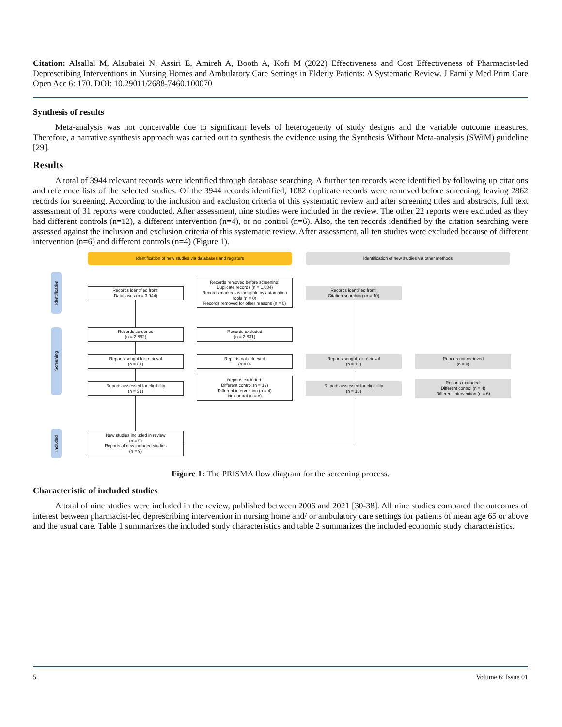Citation: Alsallal M, Alsubaiei N, Assiri E, Amireh A, Booth A, Kofi M (2022) Effectiveness and Cost Effectiveness of Pharmacist-led Deprescribing Interventions in Nursing Homes and Ambulatory Care Settings in Elderly Patients: A Systematic Review. J Family Med Prim Care Open Acc 6: 170. DOI: 10.29011/2688-7460.100070
Synthesis of results
Meta-analysis was not conceivable due to significant levels of heterogeneity of study designs and the variable outcome measures. Therefore, a narrative synthesis approach was carried out to synthesis the evidence using the Synthesis Without Meta-analysis (SWiM) guideline [29].
Results
A total of 3944 relevant records were identified through database searching. A further ten records were identified by following up citations and reference lists of the selected studies. Of the 3944 records identified, 1082 duplicate records were removed before screening, leaving 2862 records for screening. According to the inclusion and exclusion criteria of this systematic review and after screening titles and abstracts, full text assessment of 31 reports were conducted. After assessment, nine studies were included in the review. The other 22 reports were excluded as they had different controls (n=12), a different intervention (n=4), or no control (n=6). Also, the ten records identified by the citation searching were assessed against the inclusion and exclusion criteria of this systematic review. After assessment, all ten studies were excluded because of different intervention (n=6) and different controls (n=4) (Figure 1).
Identification of new studies via databases and registers Identification of new studies via other methods
Identification
Screening
Included
Records identified from:
Databases (n = 3,944)
Records removed before screening:
Duplicate records (n = 1,084)
Records marked as ineligible by automation tools (n = 0)
Records removed for other reasons (n = 0)
Records identified from:
Citation searching (n = 10)
Records screened
(n = 2,862)
Records excluded
(n = 2,831)
Reports sought for retrieval
(n = 31)
Reports not retrieved
(n = 0)
Reports sought for retrieval
(n = 10)
Reports not retrieved
(n = 0)
Reports assessed for eligibility
(n = 31)
Reports excluded:
Different control (n = 12)
Different intervention (n = 4)
No control (n = 6)
Reports assessed for eligibility
(n = 10)
Reports excluded:
Different control (n = 4)
Different intervention (n = 6)
New studies included in review
(n = 9)
Reports of new included studies
(n = 9)
Figure 1: The PRISMA flow diagram for the screening process.
Characteristic of included studies
A total of nine studies were included in the review, published between 2006 and 2021 [30-38]. All nine studies compared the outcomes of interest between pharmacist-led deprescribing intervention in nursing home and/ or ambulatory care settings for patients of mean age 65 or above and the usual care. Table 1 summarizes the included study characteristics and table 2 summarizes the included economic study characteristics.
5 Volume 6; Issue 01